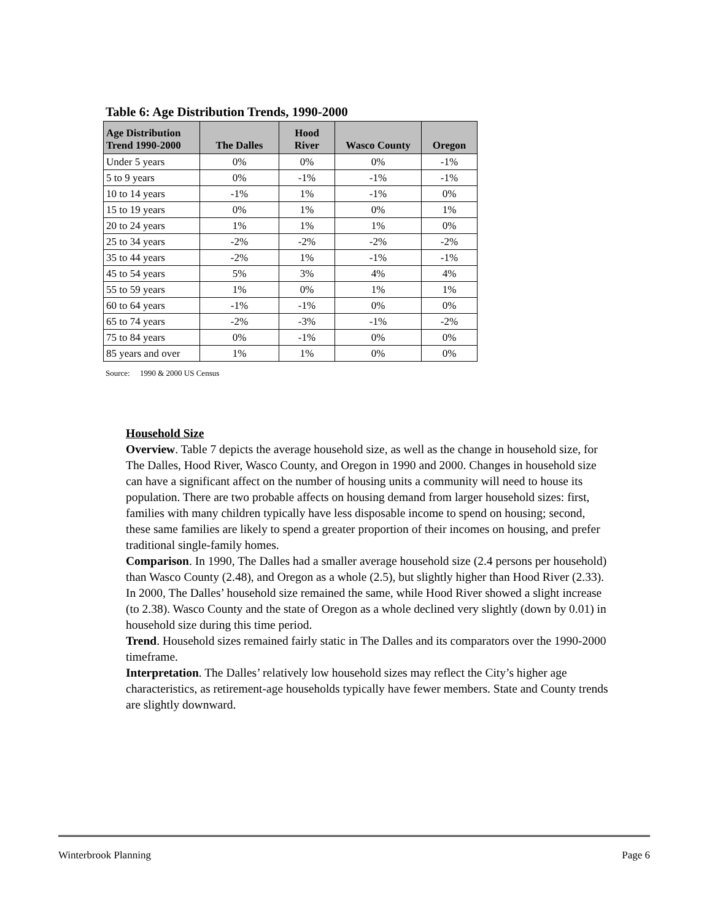Table 6: Age Distribution Trends, 1990-2000
| Age Distribution Trend 1990-2000 | The Dalles | Hood River | Wasco County | Oregon |
| --- | --- | --- | --- | --- |
| Under 5 years | 0% | 0% | 0% | -1% |
| 5 to 9 years | 0% | -1% | -1% | -1% |
| 10 to 14 years | -1% | 1% | -1% | 0% |
| 15 to 19 years | 0% | 1% | 0% | 1% |
| 20 to 24 years | 1% | 1% | 1% | 0% |
| 25 to 34 years | -2% | -2% | -2% | -2% |
| 35 to 44 years | -2% | 1% | -1% | -1% |
| 45 to 54 years | 5% | 3% | 4% | 4% |
| 55 to 59 years | 1% | 0% | 1% | 1% |
| 60 to 64 years | -1% | -1% | 0% | 0% |
| 65 to 74 years | -2% | -3% | -1% | -2% |
| 75 to 84 years | 0% | -1% | 0% | 0% |
| 85 years and over | 1% | 1% | 0% | 0% |
Source: 1990 & 2000 US Census
Household Size
Overview. Table 7 depicts the average household size, as well as the change in household size, for The Dalles, Hood River, Wasco County, and Oregon in 1990 and 2000. Changes in household size can have a significant affect on the number of housing units a community will need to house its population. There are two probable affects on housing demand from larger household sizes: first, families with many children typically have less disposable income to spend on housing; second, these same families are likely to spend a greater proportion of their incomes on housing, and prefer traditional single-family homes.
Comparison. In 1990, The Dalles had a smaller average household size (2.4 persons per household) than Wasco County (2.48), and Oregon as a whole (2.5), but slightly higher than Hood River (2.33). In 2000, The Dalles’ household size remained the same, while Hood River showed a slight increase (to 2.38). Wasco County and the state of Oregon as a whole declined very slightly (down by 0.01) in household size during this time period.
Trend. Household sizes remained fairly static in The Dalles and its comparators over the 1990-2000 timeframe.
Interpretation. The Dalles’ relatively low household sizes may reflect the City’s higher age characteristics, as retirement-age households typically have fewer members. State and County trends are slightly downward.
Winterbrook Planning Page 6